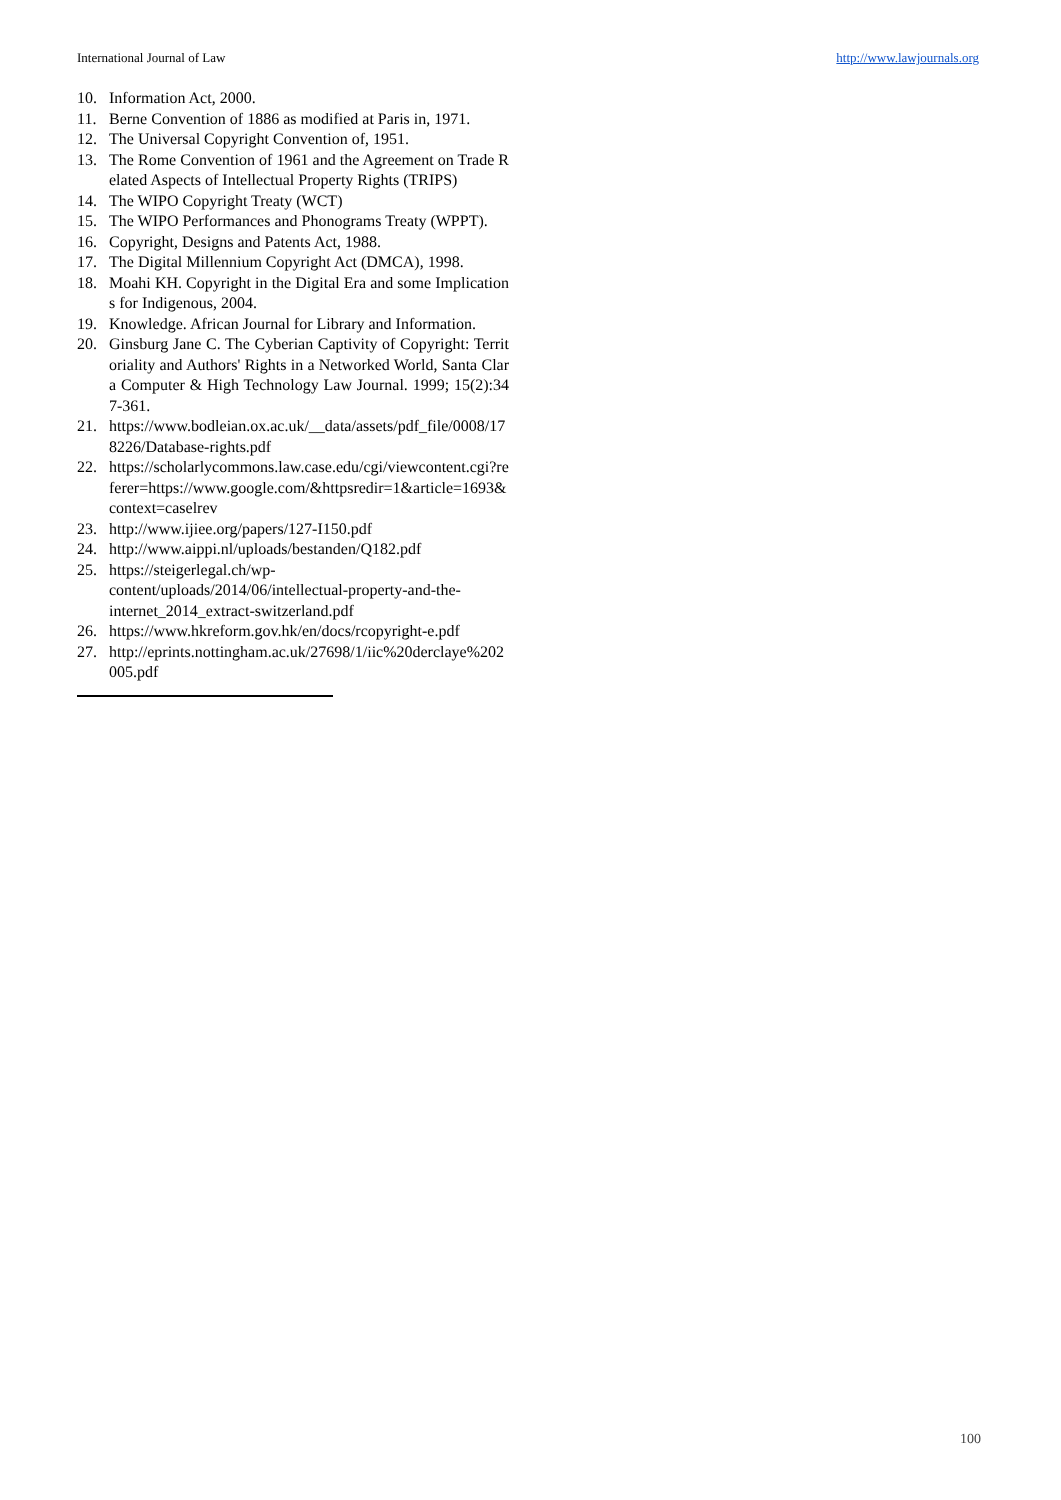International Journal of Law http://www.lawjournals.org
10. Information Act, 2000.
11. Berne Convention of 1886 as modified at Paris in, 1971.
12. The Universal Copyright Convention of, 1951.
13. The Rome Convention of 1961 and the Agreement on Trade Related Aspects of Intellectual Property Rights (TRIPS)
14. The WIPO Copyright Treaty (WCT)
15. The WIPO Performances and Phonograms Treaty (WPPT).
16. Copyright, Designs and Patents Act, 1988.
17. The Digital Millennium Copyright Act (DMCA), 1998.
18. Moahi KH. Copyright in the Digital Era and some Implications for Indigenous, 2004.
19. Knowledge. African Journal for Library and Information.
20. Ginsburg Jane C. The Cyberian Captivity of Copyright: Territoriality and Authors' Rights in a Networked World, Santa Clara Computer & High Technology Law Journal. 1999; 15(2):347-361.
21. https://www.bodleian.ox.ac.uk/__data/assets/pdf_file/0008/178226/Database-rights.pdf
22. https://scholarlycommons.law.case.edu/cgi/viewcontent.cgi?referer=https://www.google.com/&httpsredir=1&article=1693&context=caselrev
23. http://www.ijiee.org/papers/127-I150.pdf
24. http://www.aippi.nl/uploads/bestanden/Q182.pdf
25. https://steigerlegal.ch/wp-
content/uploads/2014/06/intellectual-property-and-the-
internet_2014_extract-switzerland.pdf
26. https://www.hkreform.gov.hk/en/docs/rcopyright-e.pdf
27. http://eprints.nottingham.ac.uk/27698/1/iic%20derclaye%202005.pdf
100